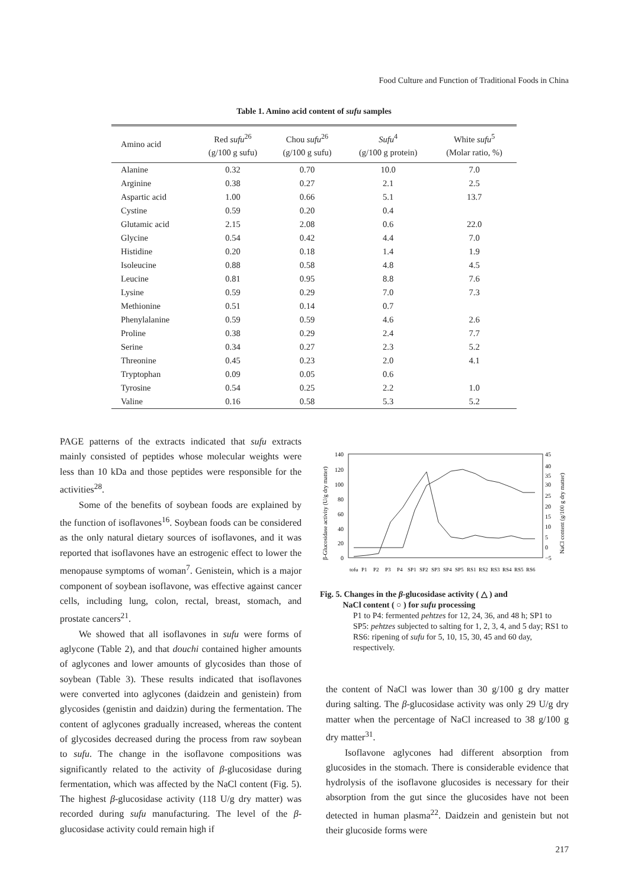Food Culture and Function of Traditional Foods in China
Table 1. Amino acid content of sufu samples
| Amino acid | Red sufu<sup>26</sup> (g/100 g sufu) | Chou sufu<sup>26</sup> (g/100 g sufu) | Sufu<sup>4</sup> (g/100 g protein) | White sufu<sup>5</sup> (Molar ratio, %) |
| --- | --- | --- | --- | --- |
| Alanine | 0.32 | 0.70 | 10.0 | 7.0 |
| Arginine | 0.38 | 0.27 | 2.1 | 2.5 |
| Aspartic acid | 1.00 | 0.66 | 5.1 | 13.7 |
| Cystine | 0.59 | 0.20 | 0.4 | |
| Glutamic acid | 2.15 | 2.08 | 0.6 | 22.0 |
| Glycine | 0.54 | 0.42 | 4.4 | 7.0 |
| Histidine | 0.20 | 0.18 | 1.4 | 1.9 |
| Isoleucine | 0.88 | 0.58 | 4.8 | 4.5 |
| Leucine | 0.81 | 0.95 | 8.8 | 7.6 |
| Lysine | 0.59 | 0.29 | 7.0 | 7.3 |
| Methionine | 0.51 | 0.14 | 0.7 | |
| Phenylalanine | 0.59 | 0.59 | 4.6 | 2.6 |
| Proline | 0.38 | 0.29 | 2.4 | 7.7 |
| Serine | 0.34 | 0.27 | 2.3 | 5.2 |
| Threonine | 0.45 | 0.23 | 2.0 | 4.1 |
| Tryptophan | 0.09 | 0.05 | 0.6 | |
| Tyrosine | 0.54 | 0.25 | 2.2 | 1.0 |
| Valine | 0.16 | 0.58 | 5.3 | 5.2 |
PAGE patterns of the extracts indicated that sufu extracts mainly consisted of peptides whose molecular weights were less than 10 kDa and those peptides were responsible for the activities<sup>28</sup>.
Some of the benefits of soybean foods are explained by the function of isoflavones<sup>16</sup>. Soybean foods can be considered as the only natural dietary sources of isoflavones, and it was reported that isoflavones have an estrogenic effect to lower the menopause symptoms of woman<sup>7</sup>. Genistein, which is a major component of soybean isoflavone, was effective against cancer cells, including lung, colon, rectal, breast, stomach, and prostate cancers<sup>21</sup>.
We showed that all isoflavones in sufu were forms of aglycone (Table 2), and that douchi contained higher amounts of aglycones and lower amounts of glycosides than those of soybean (Table 3). These results indicated that isoflavones were converted into aglycones (daidzein and genistein) from glycosides (genistin and daidzin) during the fermentation. The content of aglycones gradually increased, whereas the content of glycosides decreased during the process from raw soybean to sufu. The change in the isoflavone compositions was significantly related to the activity of β-glucosidase during fermentation, which was affected by the NaCl content (Fig. 5). The highest β-glucosidase activity (118 U/g dry matter) was recorded during sufu manufacturing. The level of the β-glucosidase activity could remain high if
β-Glucosidase activity (U/g dry matter)
NaCl content (g/100 g dry matter)
140
120
100
80
60
40
20
0
45
40
35
30
25
20
15
10
5
0
−5
tofu
P1
P2
P3
P4
SP1
SP2
SP3
SP4
SP5
RS1
RS2
RS3
RS4
RS5
RS6
Fig. 5. Changes in the β-glucosidase activity ( △ ) and
NaCl content ( ○ ) for sufu processing
P1 to P4: fermented pehtzes for 12, 24, 36, and 48 h; SP1 to SP5: pehtzes subjected to salting for 1, 2, 3, 4, and 5 day; RS1 to RS6: ripening of sufu for 5, 10, 15, 30, 45 and 60 day, respectively.
the content of NaCl was lower than 30 g/100 g dry matter during salting. The β-glucosidase activity was only 29 U/g dry matter when the percentage of NaCl increased to 38 g/100 g dry matter<sup>31</sup>.
Isoflavone aglycones had different absorption from glucosides in the stomach. There is considerable evidence that hydrolysis of the isoflavone glucosides is necessary for their absorption from the gut since the glucosides have not been detected in human plasma<sup>22</sup>. Daidzein and genistein but not their glucoside forms were
217